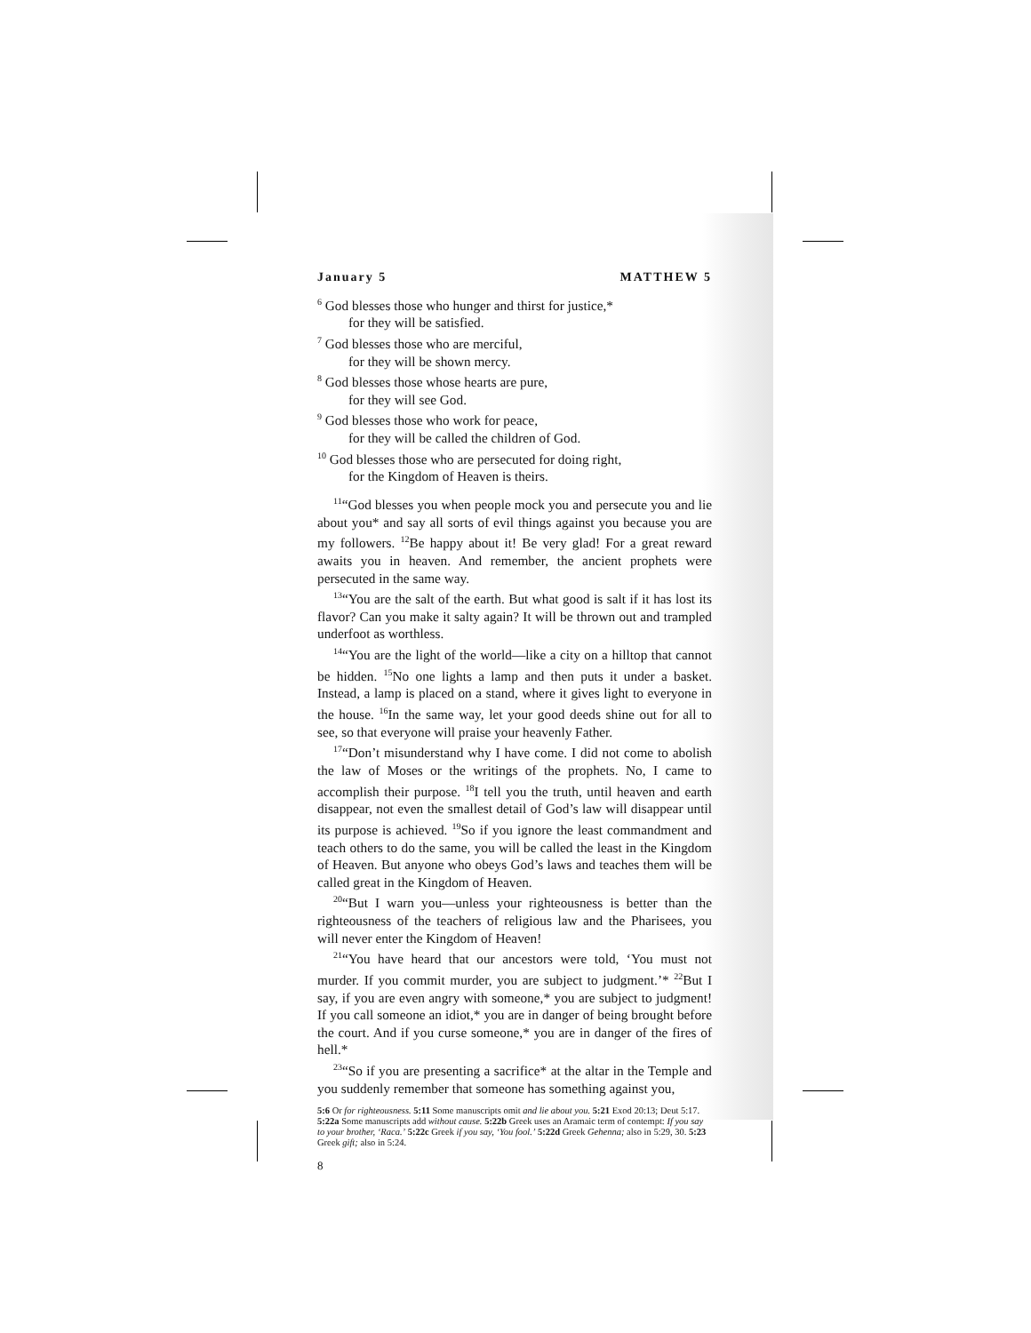January 5 MATTHEW 5
<sup>6</sup> God blesses those who hunger and thirst for justice,*
for they will be satisfied.
<sup>7</sup> God blesses those who are merciful,
for they will be shown mercy.
<sup>8</sup> God blesses those whose hearts are pure,
for they will see God.
<sup>9</sup> God blesses those who work for peace,
for they will be called the children of God.
<sup>10</sup> God blesses those who are persecuted for doing right,
for the Kingdom of Heaven is theirs.
<sup>11</sup> “God blesses you when people mock you and persecute you and lie about you* and say all sorts of evil things against you because you are my followers. <sup>12</sup>Be happy about it! Be very glad! For a great reward awaits you in heaven. And remember, the ancient prophets were persecuted in the same way.
<sup>13</sup> “You are the salt of the earth. But what good is salt if it has lost its flavor? Can you make it salty again? It will be thrown out and trampled underfoot as worthless.
<sup>14</sup> “You are the light of the world—like a city on a hilltop that cannot be hidden. <sup>15</sup>No one lights a lamp and then puts it under a basket. Instead, a lamp is placed on a stand, where it gives light to everyone in the house. <sup>16</sup>In the same way, let your good deeds shine out for all to see, so that everyone will praise your heavenly Father.
<sup>17</sup> “Don’t misunderstand why I have come. I did not come to abolish the law of Moses or the writings of the prophets. No, I came to accomplish their purpose. <sup>18</sup>I tell you the truth, until heaven and earth disappear, not even the smallest detail of God’s law will disappear until its purpose is achieved. <sup>19</sup>So if you ignore the least commandment and teach others to do the same, you will be called the least in the Kingdom of Heaven. But anyone who obeys God’s laws and teaches them will be called great in the Kingdom of Heaven.
<sup>20</sup> “But I warn you—unless your righteousness is better than the righteousness of the teachers of religious law and the Pharisees, you will never enter the Kingdom of Heaven!
<sup>21</sup> “You have heard that our ancestors were told, ‘You must not murder. If you commit murder, you are subject to judgment.’* <sup>22</sup>But I say, if you are even angry with someone,* you are subject to judgment! If you call someone an idiot,* you are in danger of being brought before the court. And if you curse someone,* you are in danger of the fires of hell.*
<sup>23</sup> “So if you are presenting a sacrifice* at the altar in the Temple and you suddenly remember that someone has something against you,
5:6 Or for righteousness. 5:11 Some manuscripts omit and lie about you. 5:21 Exod 20:13; Deut 5:17. 5:22a Some manuscripts add without cause. 5:22b Greek uses an Aramaic term of contempt: If you say to your brother, ‘Raca.’ 5:22c Greek if you say, ‘You fool.’ 5:22d Greek Gehenna; also in 5:29, 30. 5:23 Greek gift; also in 5:24.
8